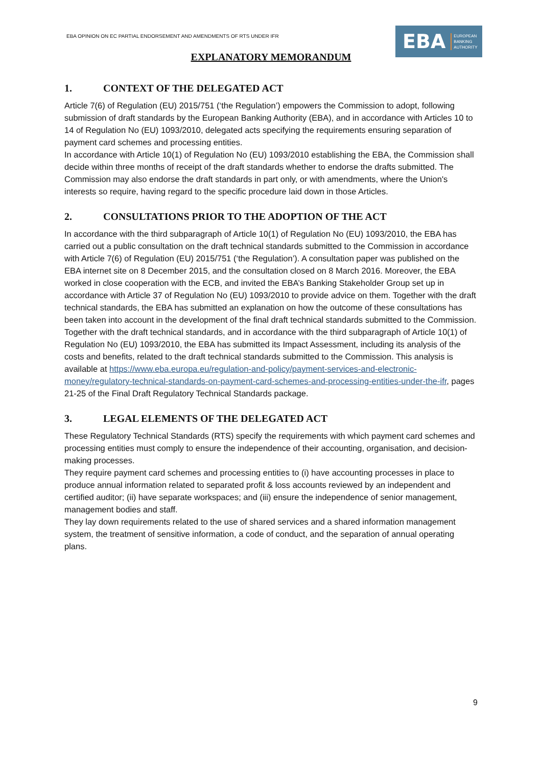EBA OPINION ON EC PARTIAL ENDORSEMENT AND AMENDMENTS OF RTS UNDER IFR
EBA
EUROPEAN
BANKING
AUTHORITY
EXPLANATORY MEMORANDUM
1. CONTEXT OF THE DELEGATED ACT
Article 7(6) of Regulation (EU) 2015/751 (‘the Regulation’) empowers the Commission to adopt, following submission of draft standards by the European Banking Authority (EBA), and in accordance with Articles 10 to 14 of Regulation No (EU) 1093/2010, delegated acts specifying the requirements ensuring separation of payment card schemes and processing entities.
In accordance with Article 10(1) of Regulation No (EU) 1093/2010 establishing the EBA, the Commission shall decide within three months of receipt of the draft standards whether to endorse the drafts submitted. The Commission may also endorse the draft standards in part only, or with amendments, where the Union's interests so require, having regard to the specific procedure laid down in those Articles.
2. CONSULTATIONS PRIOR TO THE ADOPTION OF THE ACT
In accordance with the third subparagraph of Article 10(1) of Regulation No (EU) 1093/2010, the EBA has carried out a public consultation on the draft technical standards submitted to the Commission in accordance with Article 7(6) of Regulation (EU) 2015/751 (‘the Regulation’). A consultation paper was published on the EBA internet site on 8 December 2015, and the consultation closed on 8 March 2016. Moreover, the EBA worked in close cooperation with the ECB, and invited the EBA’s Banking Stakeholder Group set up in accordance with Article 37 of Regulation No (EU) 1093/2010 to provide advice on them. Together with the draft technical standards, the EBA has submitted an explanation on how the outcome of these consultations has been taken into account in the development of the final draft technical standards submitted to the Commission.
Together with the draft technical standards, and in accordance with the third subparagraph of Article 10(1) of Regulation No (EU) 1093/2010, the EBA has submitted its Impact Assessment, including its analysis of the costs and benefits, related to the draft technical standards submitted to the Commission. This analysis is available at https://www.eba.europa.eu/regulation-and-policy/payment-services-and-electronic-money/regulatory-technical-standards-on-payment-card-schemes-and-processing-entities-under-the-ifr, pages 21-25 of the Final Draft Regulatory Technical Standards package.
3. LEGAL ELEMENTS OF THE DELEGATED ACT
These Regulatory Technical Standards (RTS) specify the requirements with which payment card schemes and processing entities must comply to ensure the independence of their accounting, organisation, and decision-making processes.
They require payment card schemes and processing entities to (i) have accounting processes in place to produce annual information related to separated profit & loss accounts reviewed by an independent and certified auditor; (ii) have separate workspaces; and (iii) ensure the independence of senior management, management bodies and staff.
They lay down requirements related to the use of shared services and a shared information management system, the treatment of sensitive information, a code of conduct, and the separation of annual operating plans.
9